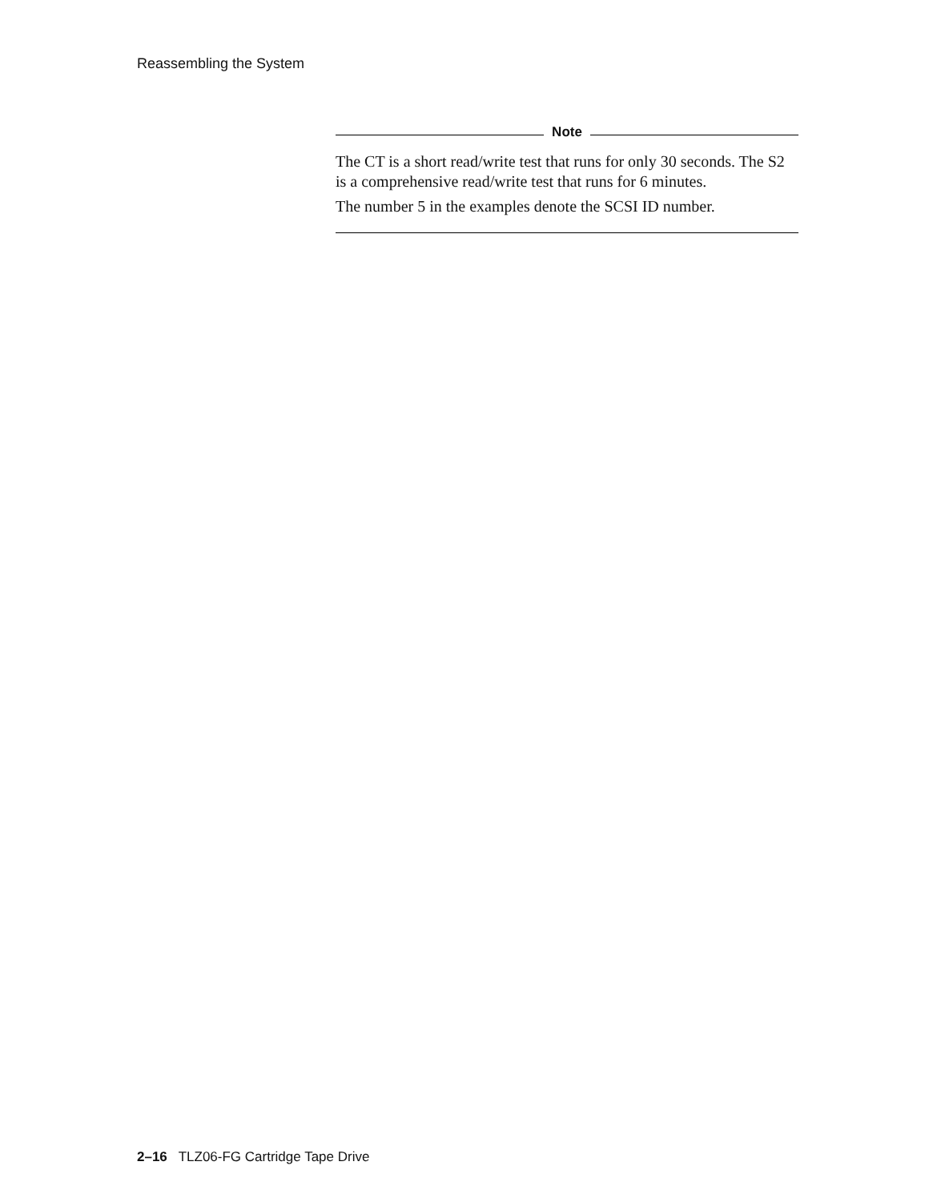Reassembling the System
Note
The CT is a short read/write test that runs for only 30 seconds. The S2 is a comprehensive read/write test that runs for 6 minutes.
The number 5 in the examples denote the SCSI ID number.
2–16 TLZ06-FG Cartridge Tape Drive